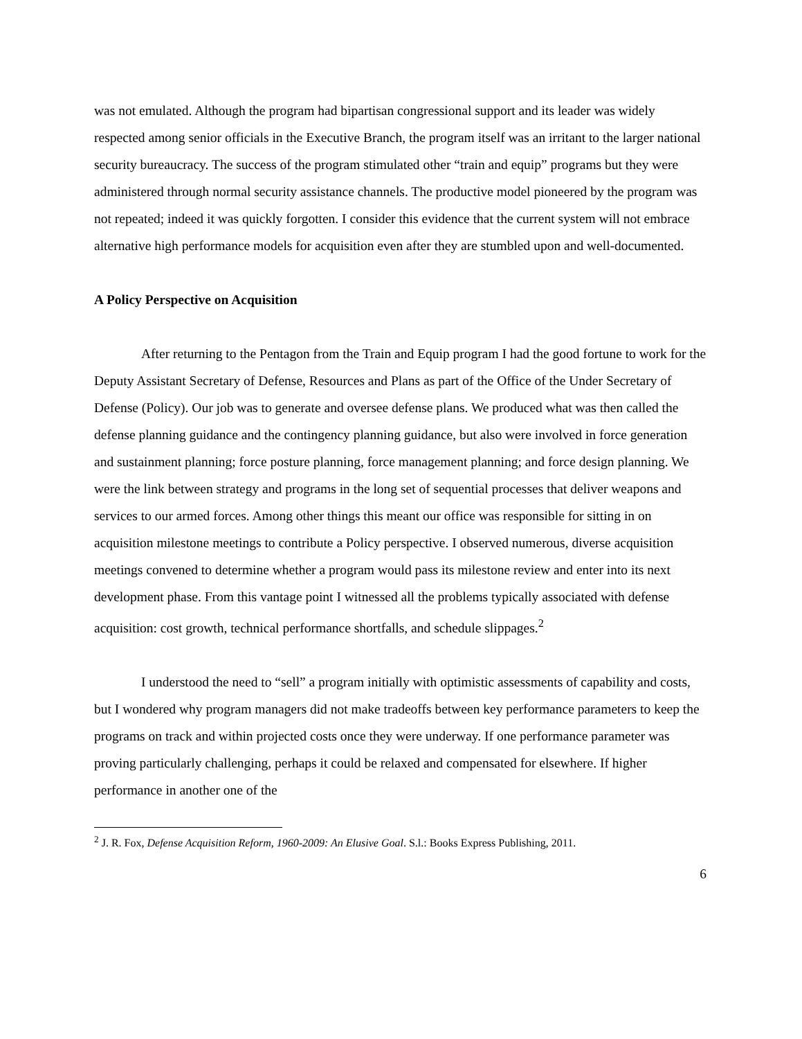was not emulated. Although the program had bipartisan congressional support and its leader was widely respected among senior officials in the Executive Branch, the program itself was an irritant to the larger national security bureaucracy. The success of the program stimulated other “train and equip” programs but they were administered through normal security assistance channels. The productive model pioneered by the program was not repeated; indeed it was quickly forgotten. I consider this evidence that the current system will not embrace alternative high performance models for acquisition even after they are stumbled upon and well-documented.
A Policy Perspective on Acquisition
After returning to the Pentagon from the Train and Equip program I had the good fortune to work for the Deputy Assistant Secretary of Defense, Resources and Plans as part of the Office of the Under Secretary of Defense (Policy). Our job was to generate and oversee defense plans. We produced what was then called the defense planning guidance and the contingency planning guidance, but also were involved in force generation and sustainment planning; force posture planning, force management planning; and force design planning. We were the link between strategy and programs in the long set of sequential processes that deliver weapons and services to our armed forces. Among other things this meant our office was responsible for sitting in on acquisition milestone meetings to contribute a Policy perspective. I observed numerous, diverse acquisition meetings convened to determine whether a program would pass its milestone review and enter into its next development phase. From this vantage point I witnessed all the problems typically associated with defense acquisition: cost growth, technical performance shortfalls, and schedule slippages.<sup>2</sup>
I understood the need to “sell” a program initially with optimistic assessments of capability and costs, but I wondered why program managers did not make tradeoffs between key performance parameters to keep the programs on track and within projected costs once they were underway. If one performance parameter was proving particularly challenging, perhaps it could be relaxed and compensated for elsewhere. If higher performance in another one of the
<sup>2</sup> J. R. Fox, Defense Acquisition Reform, 1960-2009: An Elusive Goal. S.l.: Books Express Publishing, 2011.
6